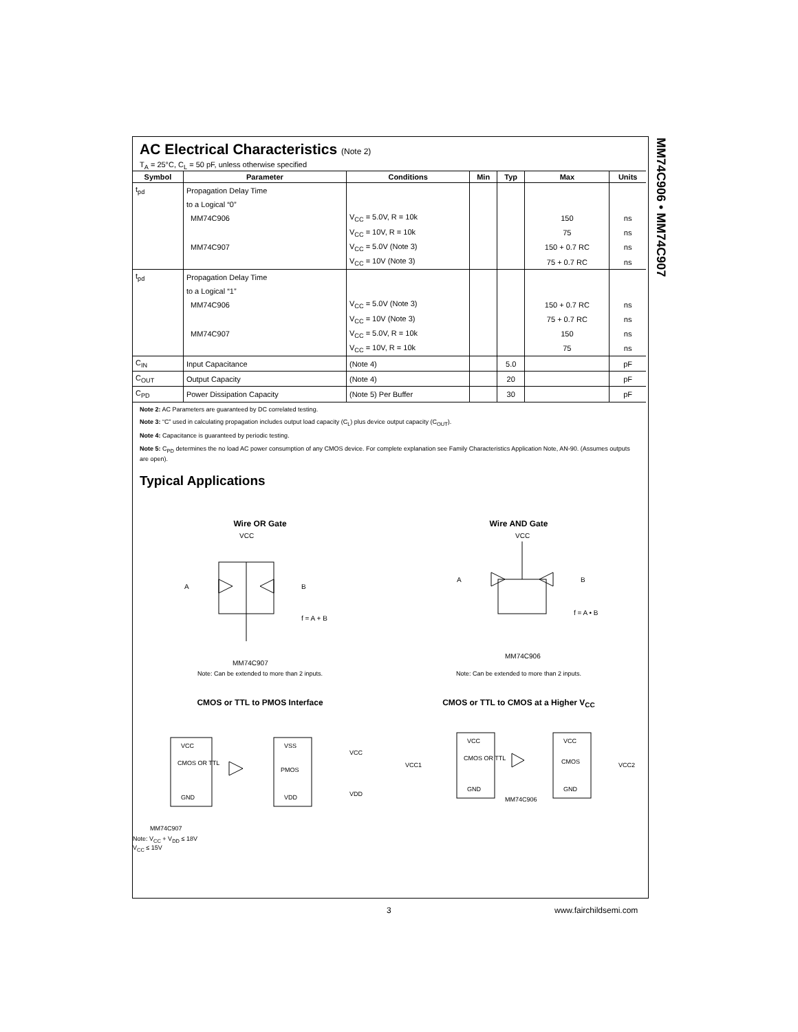MM74C906 • MM74C907
AC Electrical Characteristics (Note 2)
T<sub>A</sub> = 25°C, C<sub>L</sub> = 50 pF, unless otherwise specified
| Symbol | Parameter | Conditions | Min | Typ | Max | Units |
| --- | --- | --- | --- | --- | --- | --- |
| t<sub>pd</sub> | Propagation Delay Time | | | | | |
| | to a Logical “0” | | | | | |
| | MM74C906 | V<sub>CC</sub> = 5.0V, R = 10k | | | 150 | ns |
| | | V<sub>CC</sub> = 10V, R = 10k | | | 75 | ns |
| | MM74C907 | V<sub>CC</sub> = 5.0V (Note 3) | | | 150 + 0.7 RC | ns |
| | | V<sub>CC</sub> = 10V (Note 3) | | | 75 + 0.7 RC | ns |
| t<sub>pd</sub> | Propagation Delay Time | | | | | |
| | to a Logical “1” | | | | | |
| | MM74C906 | V<sub>CC</sub> = 5.0V (Note 3) | | | 150 + 0.7 RC | ns |
| | | V<sub>CC</sub> = 10V (Note 3) | | | 75 + 0.7 RC | ns |
| | MM74C907 | V<sub>CC</sub> = 5.0V, R = 10k | | | 150 | ns |
| | | V<sub>CC</sub> = 10V, R = 10k | | | 75 | ns |
| C<sub>IN</sub> | Input Capacitance | (Note 4) | | 5.0 | | pF |
| C<sub>OUT</sub> | Output Capacity | (Note 4) | | 20 | | pF |
| C<sub>PD</sub> | Power Dissipation Capacity | (Note 5) Per Buffer | | 30 | | pF |
Note 2: AC Parameters are guaranteed by DC correlated testing.
Note 3: “C” used in calculating propagation includes output load capacity (C<sub>L</sub>) plus device output capacity (C<sub>OUT</sub>).
Note 4: Capacitance is guaranteed by periodic testing.
Note 5: C<sub>PD</sub> determines the no load AC power consumption of any CMOS device. For complete explanation see Family Characteristics Application Note, AN-90. (Assumes outputs are open).
Typical Applications
Wire OR Gate
VCC
A
B
f = A + B
MM74C907
Note: Can be extended to more than 2 inputs.
Wire AND Gate
VCC
A
B
f = A • B
MM74C906
Note: Can be extended to more than 2 inputs.
CMOS or TTL to PMOS Interface
VCC
CMOS OR TTL
GND
VSS
PMOS
VDD
VCC
VDD
MM74C907
Note: V<sub>CC</sub> + V<sub>DD</sub> ≤ 18V
V<sub>CC</sub> ≤ 15V
CMOS or TTL to CMOS at a Higher V<sub>CC</sub>
VCC
CMOS OR TTL
GND
VCC
CMOS
GND
VCC1
VCC2
MM74C906
3 www.fairchildsemi.com